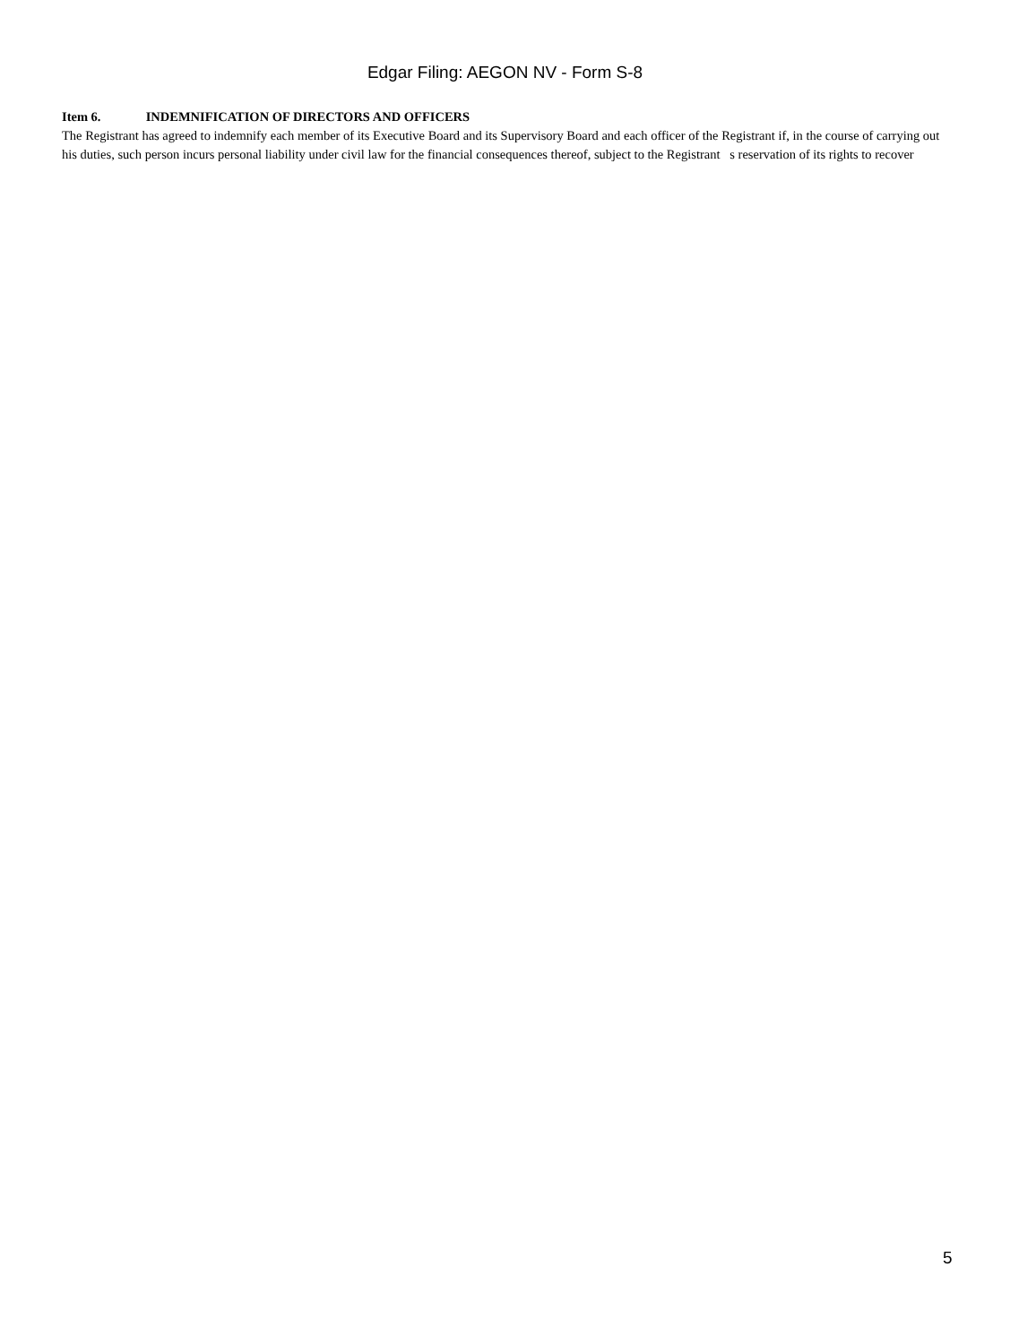Edgar Filing: AEGON NV - Form S-8
Item 6. INDEMNIFICATION OF DIRECTORS AND OFFICERS
The Registrant has agreed to indemnify each member of its Executive Board and its Supervisory Board and each officer of the Registrant if, in the course of carrying out his duties, such person incurs personal liability under civil law for the financial consequences thereof, subject to the Registrant s reservation of its rights to recover
5